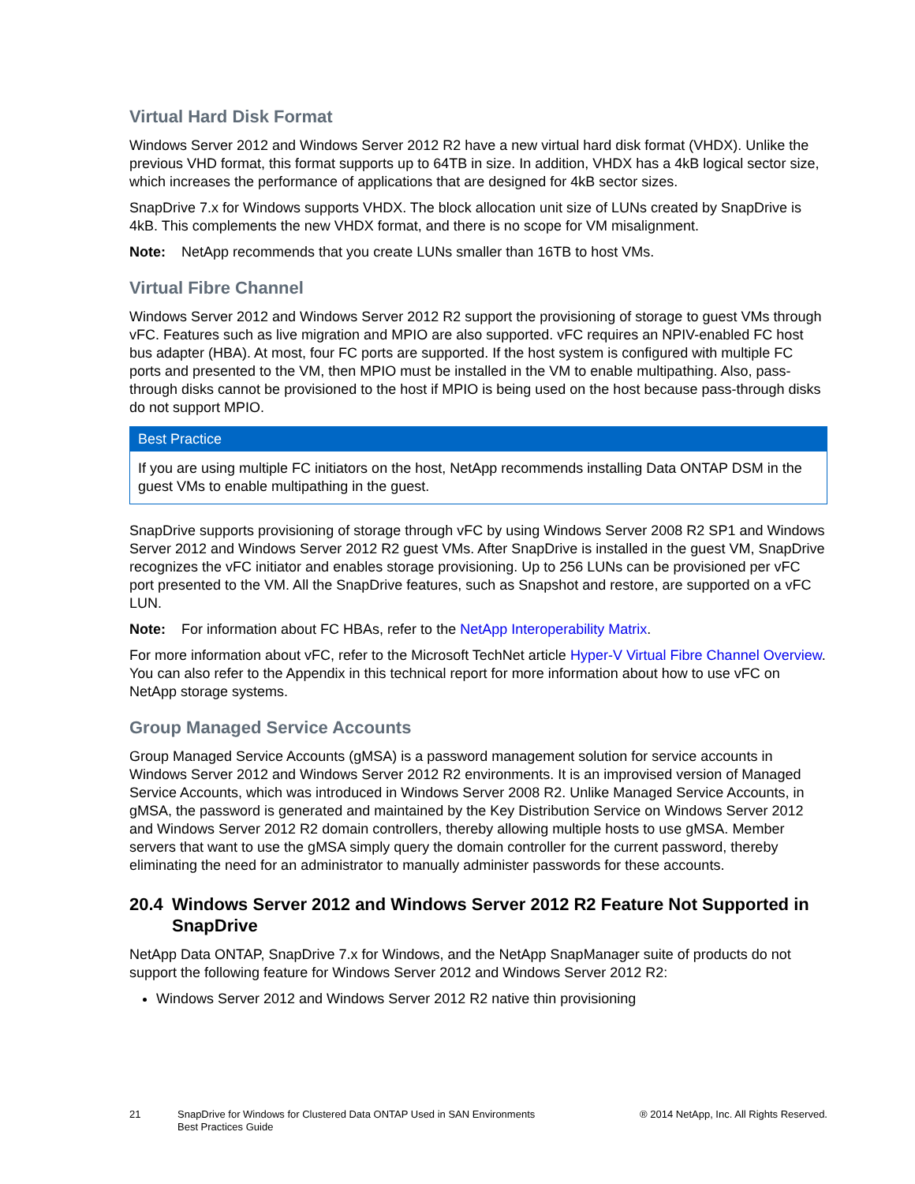Virtual Hard Disk Format
Windows Server 2012 and Windows Server 2012 R2 have a new virtual hard disk format (VHDX). Unlike the previous VHD format, this format supports up to 64TB in size. In addition, VHDX has a 4kB logical sector size, which increases the performance of applications that are designed for 4kB sector sizes.
SnapDrive 7.x for Windows supports VHDX. The block allocation unit size of LUNs created by SnapDrive is 4kB. This complements the new VHDX format, and there is no scope for VM misalignment.
Note: NetApp recommends that you create LUNs smaller than 16TB to host VMs.
Virtual Fibre Channel
Windows Server 2012 and Windows Server 2012 R2 support the provisioning of storage to guest VMs through vFC. Features such as live migration and MPIO are also supported. vFC requires an NPIV-enabled FC host bus adapter (HBA). At most, four FC ports are supported. If the host system is configured with multiple FC ports and presented to the VM, then MPIO must be installed in the VM to enable multipathing. Also, pass-through disks cannot be provisioned to the host if MPIO is being used on the host because pass-through disks do not support MPIO.
Best Practice
If you are using multiple FC initiators on the host, NetApp recommends installing Data ONTAP DSM in the guest VMs to enable multipathing in the guest.
SnapDrive supports provisioning of storage through vFC by using Windows Server 2008 R2 SP1 and Windows Server 2012 and Windows Server 2012 R2 guest VMs. After SnapDrive is installed in the guest VM, SnapDrive recognizes the vFC initiator and enables storage provisioning. Up to 256 LUNs can be provisioned per vFC port presented to the VM. All the SnapDrive features, such as Snapshot and restore, are supported on a vFC LUN.
Note: For information about FC HBAs, refer to the NetApp Interoperability Matrix.
For more information about vFC, refer to the Microsoft TechNet article Hyper-V Virtual Fibre Channel Overview. You can also refer to the Appendix in this technical report for more information about how to use vFC on NetApp storage systems.
Group Managed Service Accounts
Group Managed Service Accounts (gMSA) is a password management solution for service accounts in Windows Server 2012 and Windows Server 2012 R2 environments. It is an improvised version of Managed Service Accounts, which was introduced in Windows Server 2008 R2. Unlike Managed Service Accounts, in gMSA, the password is generated and maintained by the Key Distribution Service on Windows Server 2012 and Windows Server 2012 R2 domain controllers, thereby allowing multiple hosts to use gMSA. Member servers that want to use the gMSA simply query the domain controller for the current password, thereby eliminating the need for an administrator to manually administer passwords for these accounts.
20.4 Windows Server 2012 and Windows Server 2012 R2 Feature Not Supported in SnapDrive
NetApp Data ONTAP, SnapDrive 7.x for Windows, and the NetApp SnapManager suite of products do not support the following feature for Windows Server 2012 and Windows Server 2012 R2:
Windows Server 2012 and Windows Server 2012 R2 native thin provisioning
21 SnapDrive for Windows for Clustered Data ONTAP Used in SAN Environments
Best Practices Guide
® 2014 NetApp, Inc. All Rights Reserved.